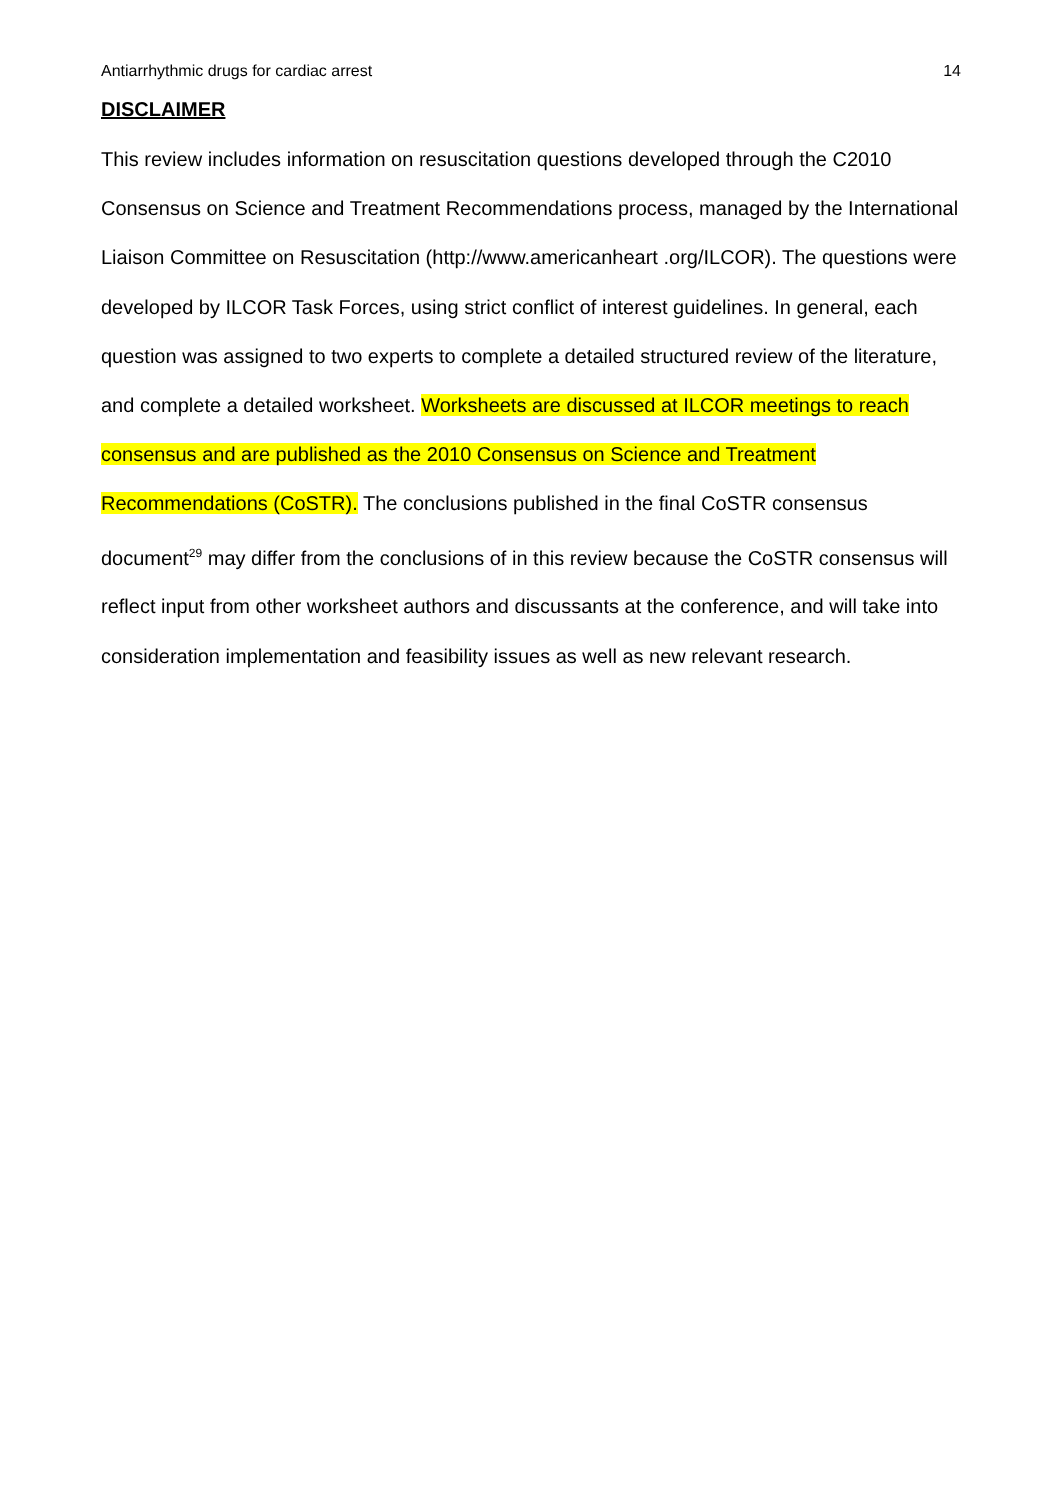Antiarrhythmic drugs for cardiac arrest 14
DISCLAIMER
This review includes information on resuscitation questions developed through the C2010 Consensus on Science and Treatment Recommendations process, managed by the International Liaison Committee on Resuscitation (http://www.americanheart .org/ILCOR). The questions were developed by ILCOR Task Forces, using strict conflict of interest guidelines. In general, each question was assigned to two experts to complete a detailed structured review of the literature, and complete a detailed worksheet. Worksheets are discussed at ILCOR meetings to reach consensus and are published as the 2010 Consensus on Science and Treatment Recommendations (CoSTR). The conclusions published in the final CoSTR consensus document<sup>29</sup> may differ from the conclusions of in this review because the CoSTR consensus will reflect input from other worksheet authors and discussants at the conference, and will take into consideration implementation and feasibility issues as well as new relevant research.